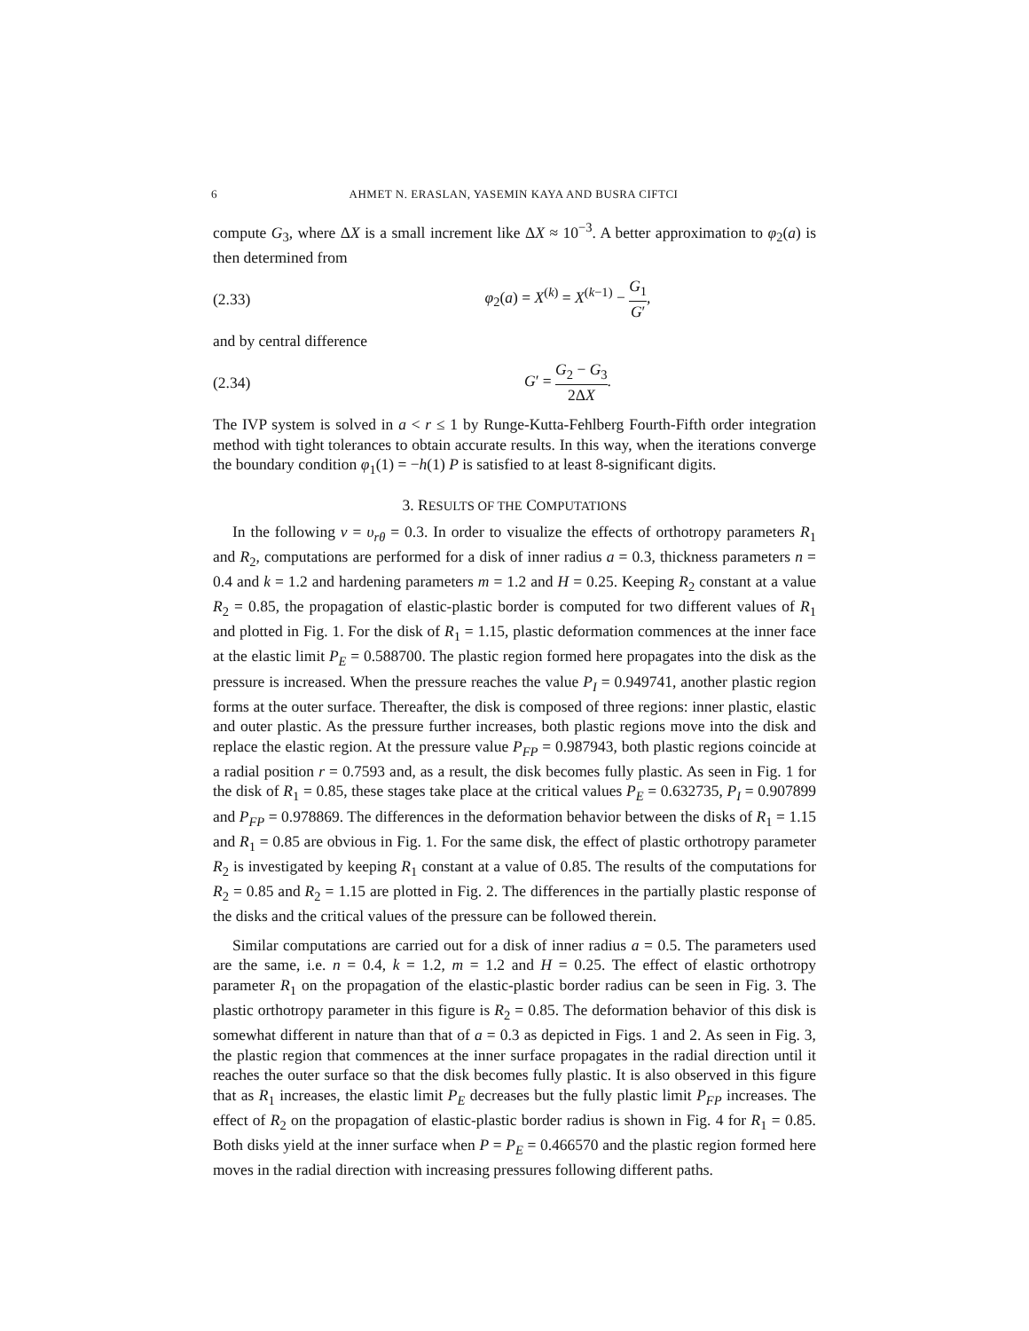6 AHMET N. ERASLAN, YASEMIN KAYA AND BUSRA CIFTCI
compute G<sub>3</sub>, where ΔX is a small increment like ΔX ≈ 10<sup>−3</sup>. A better approximation to φ<sub>2</sub>(a) is then determined from
(2.33) φ<sub>2</sub>(a) = X<sup>(k)</sup> = X<sup>(k−1)</sup> − G<sub>1</sub> G′,
and by central difference
(2.34) G′ = G<sub>2</sub> − G<sub>3</sub> 2ΔX.
The IVP system is solved in a < r ≤ 1 by Runge-Kutta-Fehlberg Fourth-Fifth order integration method with tight tolerances to obtain accurate results. In this way, when the iterations converge the boundary condition φ<sub>1</sub>(1) = −h(1) P is satisfied to at least 8-significant digits.
3. RESULTS OF THE COMPUTATIONS
In the following ν = υ<sub>rθ</sub> = 0.3. In order to visualize the effects of orthotropy parameters R<sub>1</sub> and R<sub>2</sub>, computations are performed for a disk of inner radius a = 0.3, thickness parameters n = 0.4 and k = 1.2 and hardening parameters m = 1.2 and H = 0.25. Keeping R<sub>2</sub> constant at a value R<sub>2</sub> = 0.85, the propagation of elastic-plastic border is computed for two different values of R<sub>1</sub> and plotted in Fig. 1. For the disk of R<sub>1</sub> = 1.15, plastic deformation commences at the inner face at the elastic limit P<sub>E</sub> = 0.588700. The plastic region formed here propagates into the disk as the pressure is increased. When the pressure reaches the value P<sub>I</sub> = 0.949741, another plastic region forms at the outer surface. Thereafter, the disk is composed of three regions: inner plastic, elastic and outer plastic. As the pressure further increases, both plastic regions move into the disk and replace the elastic region. At the pressure value P<sub>FP</sub> = 0.987943, both plastic regions coincide at a radial position r = 0.7593 and, as a result, the disk becomes fully plastic. As seen in Fig. 1 for the disk of R<sub>1</sub> = 0.85, these stages take place at the critical values P<sub>E</sub> = 0.632735, P<sub>I</sub> = 0.907899 and P<sub>FP</sub> = 0.978869. The differences in the deformation behavior between the disks of R<sub>1</sub> = 1.15 and R<sub>1</sub> = 0.85 are obvious in Fig. 1. For the same disk, the effect of plastic orthotropy parameter R<sub>2</sub> is investigated by keeping R<sub>1</sub> constant at a value of 0.85. The results of the computations for R<sub>2</sub> = 0.85 and R<sub>2</sub> = 1.15 are plotted in Fig. 2. The differences in the partially plastic response of the disks and the critical values of the pressure can be followed therein.
Similar computations are carried out for a disk of inner radius a = 0.5. The parameters used are the same, i.e. n = 0.4, k = 1.2, m = 1.2 and H = 0.25. The effect of elastic orthotropy parameter R<sub>1</sub> on the propagation of the elastic-plastic border radius can be seen in Fig. 3. The plastic orthotropy parameter in this figure is R<sub>2</sub> = 0.85. The deformation behavior of this disk is somewhat different in nature than that of a = 0.3 as depicted in Figs. 1 and 2. As seen in Fig. 3, the plastic region that commences at the inner surface propagates in the radial direction until it reaches the outer surface so that the disk becomes fully plastic. It is also observed in this figure that as R<sub>1</sub> increases, the elastic limit P<sub>E</sub> decreases but the fully plastic limit P<sub>FP</sub> increases. The effect of R<sub>2</sub> on the propagation of elastic-plastic border radius is shown in Fig. 4 for R<sub>1</sub> = 0.85. Both disks yield at the inner surface when P = P<sub>E</sub> = 0.466570 and the plastic region formed here moves in the radial direction with increasing pressures following different paths.